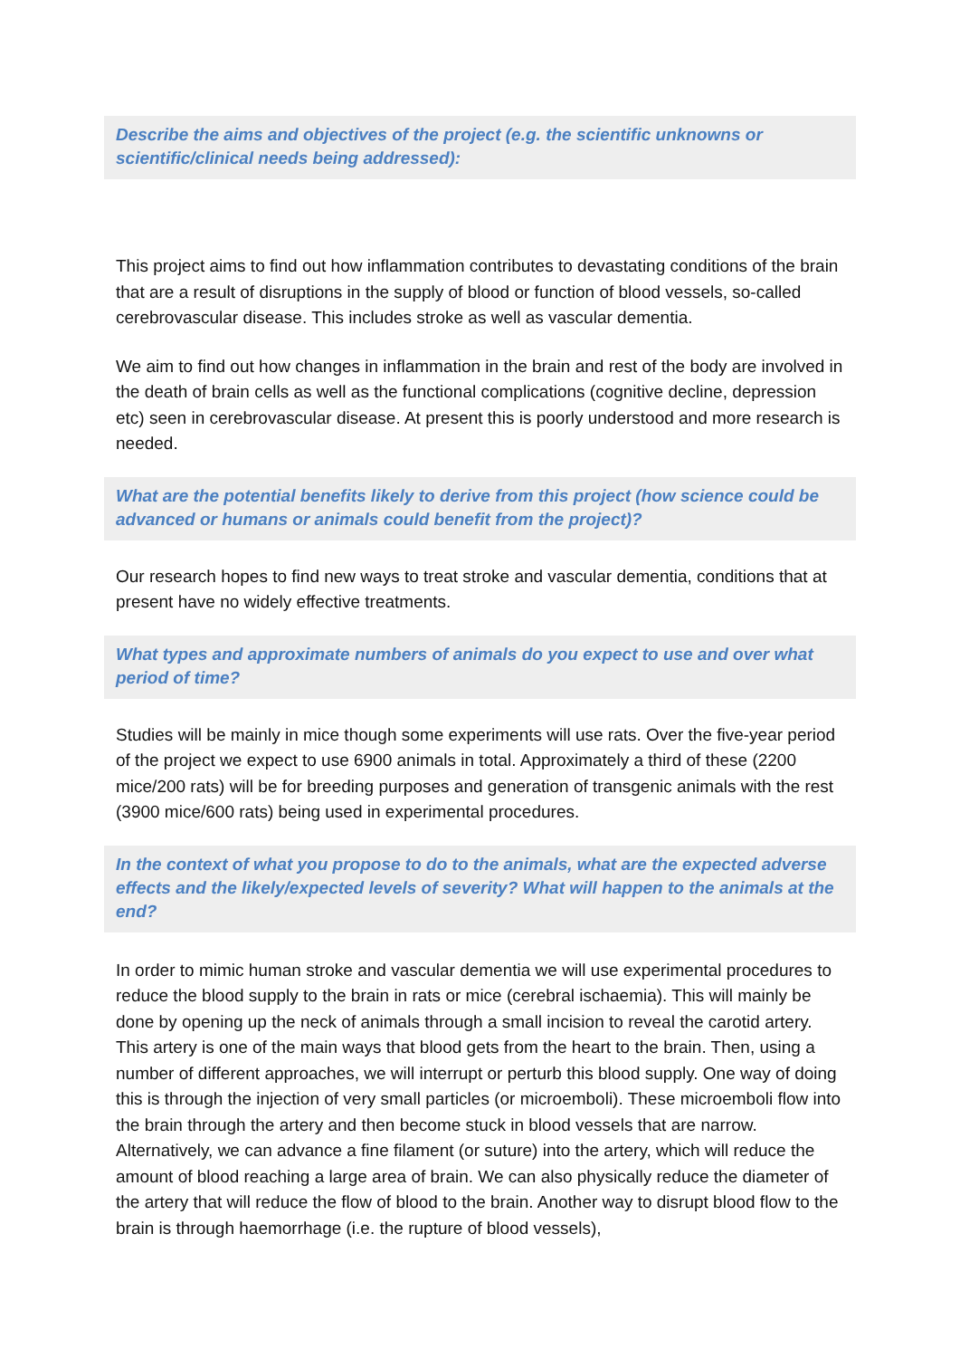Describe the aims and objectives of the project (e.g. the scientific unknowns or scientific/clinical needs being addressed):
This project aims to find out how inflammation contributes to devastating conditions of the brain that are a result of disruptions in the supply of blood or function of blood vessels, so-called cerebrovascular disease. This includes stroke as well as vascular dementia.
We aim to find out how changes in inflammation in the brain and rest of the body are involved in the death of brain cells as well as the functional complications (cognitive decline, depression etc) seen in cerebrovascular disease. At present this is poorly understood and more research is needed.
What are the potential benefits likely to derive from this project (how science could be advanced or humans or animals could benefit from the project)?
Our research hopes to find new ways to treat stroke and vascular dementia, conditions that at present have no widely effective treatments.
What types and approximate numbers of animals do you expect to use and over what period of time?
Studies will be mainly in mice though some experiments will use rats. Over the five-year period of the project we expect to use 6900 animals in total. Approximately a third of these (2200 mice/200 rats) will be for breeding purposes and generation of transgenic animals with the rest (3900 mice/600 rats) being used in experimental procedures.
In the context of what you propose to do to the animals, what are the expected adverse effects and the likely/expected levels of severity? What will happen to the animals at the end?
In order to mimic human stroke and vascular dementia we will use experimental procedures to reduce the blood supply to the brain in rats or mice (cerebral ischaemia). This will mainly be done by opening up the neck of animals through a small incision to reveal the carotid artery. This artery is one of the main ways that blood gets from the heart to the brain. Then, using a number of different approaches, we will interrupt or perturb this blood supply. One way of doing this is through the injection of very small particles (or microemboli). These microemboli flow into the brain through the artery and then become stuck in blood vessels that are narrow. Alternatively, we can advance a fine filament (or suture) into the artery, which will reduce the amount of blood reaching a large area of brain. We can also physically reduce the diameter of the artery that will reduce the flow of blood to the brain. Another way to disrupt blood flow to the brain is through haemorrhage (i.e. the rupture of blood vessels),